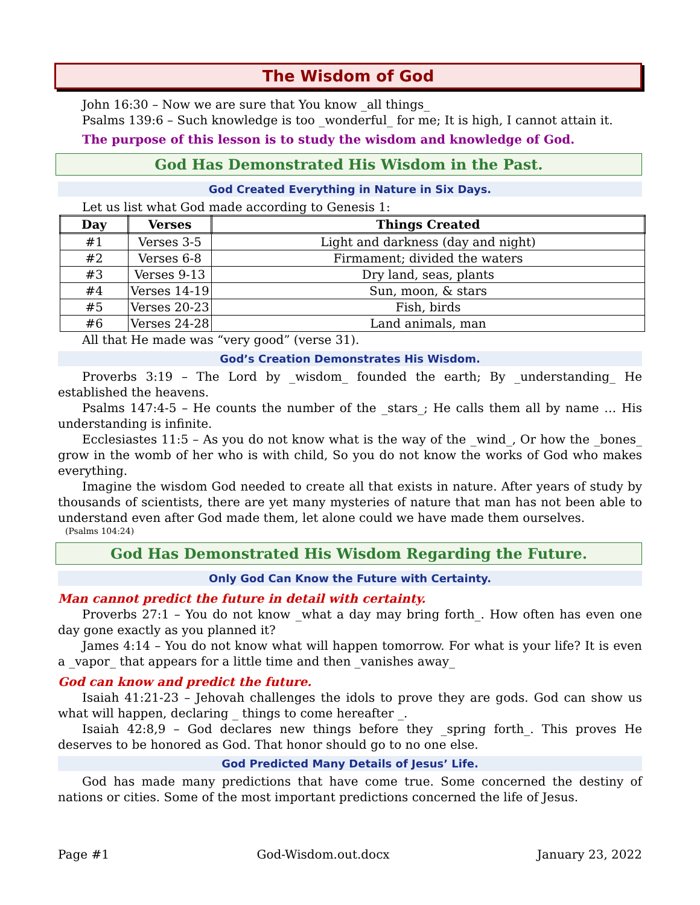The Wisdom of God
John 16:30 – Now we are sure that You know _all things_
Psalms 139:6 – Such knowledge is too _wonderful_ for me; It is high, I cannot attain it.
The purpose of this lesson is to study the wisdom and knowledge of God.
God Has Demonstrated His Wisdom in the Past.
God Created Everything in Nature in Six Days.
Let us list what God made according to Genesis 1:
| Day | Verses | Things Created |
| --- | --- | --- |
| #1 | Verses 3-5 | Light and darkness (day and night) |
| #2 | Verses 6-8 | Firmament; divided the waters |
| #3 | Verses 9-13 | Dry land, seas, plants |
| #4 | Verses 14-19 | Sun, moon, & stars |
| #5 | Verses 20-23 | Fish, birds |
| #6 | Verses 24-28 | Land animals, man |
All that He made was “very good” (verse 31).
God’s Creation Demonstrates His Wisdom.
Proverbs 3:19 – The Lord by _wisdom_ founded the earth; By _understanding_ He established the heavens.
Psalms 147:4-5 – He counts the number of the _stars_; He calls them all by name … His understanding is infinite.
Ecclesiastes 11:5 – As you do not know what is the way of the _wind_, Or how the _bones_ grow in the womb of her who is with child, So you do not know the works of God who makes everything.
Imagine the wisdom God needed to create all that exists in nature. After years of study by thousands of scientists, there are yet many mysteries of nature that man has not been able to understand even after God made them, let alone could we have made them ourselves.
(Psalms 104:24)
God Has Demonstrated His Wisdom Regarding the Future.
Only God Can Know the Future with Certainty.
Man cannot predict the future in detail with certainty.
Proverbs 27:1 – You do not know _what a day may bring forth_. How often has even one day gone exactly as you planned it?
James 4:14 – You do not know what will happen tomorrow. For what is your life? It is even a _vapor_ that appears for a little time and then _vanishes away_
God can know and predict the future.
Isaiah 41:21-23 – Jehovah challenges the idols to prove they are gods. God can show us what will happen, declaring _ things to come hereafter _.
Isaiah 42:8,9 – God declares new things before they _spring forth_. This proves He deserves to be honored as God. That honor should go to no one else.
God Predicted Many Details of Jesus’ Life.
God has made many predictions that have come true. Some concerned the destiny of nations or cities. Some of the most important predictions concerned the life of Jesus.
Page #1 God-Wisdom.out.docx January 23, 2022